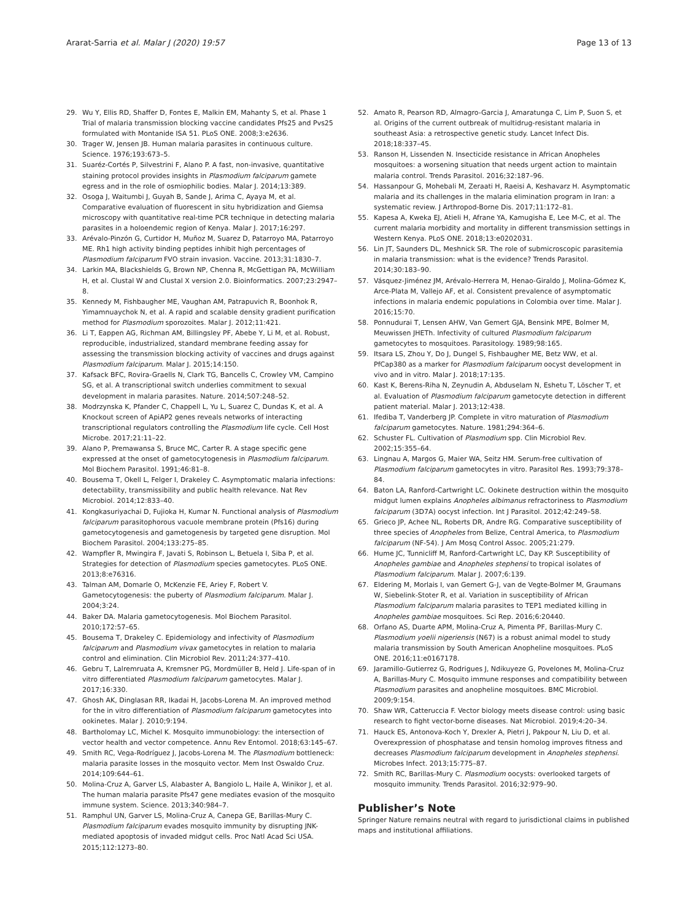Ararat-Sarria et al. Malar J (2020) 19:57 Page 13 of 13
29. Wu Y, Ellis RD, Shaffer D, Fontes E, Malkin EM, Mahanty S, et al. Phase 1 Trial of malaria transmission blocking vaccine candidates Pfs25 and Pvs25 formulated with Montanide ISA 51. PLoS ONE. 2008;3:e2636.
30. Trager W, Jensen JB. Human malaria parasites in continuous culture. Science. 1976;193:673–5.
31. Suaréz-Cortés P, Silvestrini F, Alano P. A fast, non-invasive, quantitative staining protocol provides insights in Plasmodium falciparum gamete egress and in the role of osmiophilic bodies. Malar J. 2014;13:389.
32. Osoga J, Waitumbi J, Guyah B, Sande J, Arima C, Ayaya M, et al. Comparative evaluation of fluorescent in situ hybridization and Giemsa microscopy with quantitative real-time PCR technique in detecting malaria parasites in a holoendemic region of Kenya. Malar J. 2017;16:297.
33. Arévalo-Pinzón G, Curtidor H, Muñoz M, Suarez D, Patarroyo MA, Patarroyo ME. Rh1 high activity binding peptides inhibit high percentages of Plasmodium falciparum FVO strain invasion. Vaccine. 2013;31:1830–7.
34. Larkin MA, Blackshields G, Brown NP, Chenna R, McGettigan PA, McWilliam H, et al. Clustal W and Clustal X version 2.0. Bioinformatics. 2007;23:2947–8.
35. Kennedy M, Fishbaugher ME, Vaughan AM, Patrapuvich R, Boonhok R, Yimamnuaychok N, et al. A rapid and scalable density gradient purification method for Plasmodium sporozoites. Malar J. 2012;11:421.
36. Li T, Eappen AG, Richman AM, Billingsley PF, Abebe Y, Li M, et al. Robust, reproducible, industrialized, standard membrane feeding assay for assessing the transmission blocking activity of vaccines and drugs against Plasmodium falciparum. Malar J. 2015;14:150.
37. Kafsack BFC, Rovira-Graells N, Clark TG, Bancells C, Crowley VM, Campino SG, et al. A transcriptional switch underlies commitment to sexual development in malaria parasites. Nature. 2014;507:248–52.
38. Modrzynska K, Pfander C, Chappell L, Yu L, Suarez C, Dundas K, et al. A Knockout screen of ApiAP2 genes reveals networks of interacting transcriptional regulators controlling the Plasmodium life cycle. Cell Host Microbe. 2017;21:11–22.
39. Alano P, Premawansa S, Bruce MC, Carter R. A stage specific gene expressed at the onset of gametocytogenesis in Plasmodium falciparum. Mol Biochem Parasitol. 1991;46:81–8.
40. Bousema T, Okell L, Felger I, Drakeley C. Asymptomatic malaria infections: detectability, transmissibility and public health relevance. Nat Rev Microbiol. 2014;12:833–40.
41. Kongkasuriyachai D, Fujioka H, Kumar N. Functional analysis of Plasmodium falciparum parasitophorous vacuole membrane protein (Pfs16) during gametocytogenesis and gametogenesis by targeted gene disruption. Mol Biochem Parasitol. 2004;133:275–85.
42. Wampfler R, Mwingira F, Javati S, Robinson L, Betuela I, Siba P, et al. Strategies for detection of Plasmodium species gametocytes. PLoS ONE. 2013;8:e76316.
43. Talman AM, Domarle O, McKenzie FE, Ariey F, Robert V. Gametocytogenesis: the puberty of Plasmodium falciparum. Malar J. 2004;3:24.
44. Baker DA. Malaria gametocytogenesis. Mol Biochem Parasitol. 2010;172:57–65.
45. Bousema T, Drakeley C. Epidemiology and infectivity of Plasmodium falciparum and Plasmodium vivax gametocytes in relation to malaria control and elimination. Clin Microbiol Rev. 2011;24:377–410.
46. Gebru T, Lalremruata A, Kremsner PG, Mordmüller B, Held J. Life-span of in vitro differentiated Plasmodium falciparum gametocytes. Malar J. 2017;16:330.
47. Ghosh AK, Dinglasan RR, Ikadai H, Jacobs-Lorena M. An improved method for the in vitro differentiation of Plasmodium falciparum gametocytes into ookinetes. Malar J. 2010;9:194.
48. Bartholomay LC, Michel K. Mosquito immunobiology: the intersection of vector health and vector competence. Annu Rev Entomol. 2018;63:145–67.
49. Smith RC, Vega-Rodríguez J, Jacobs-Lorena M. The Plasmodium bottleneck: malaria parasite losses in the mosquito vector. Mem Inst Oswaldo Cruz. 2014;109:644–61.
50. Molina-Cruz A, Garver LS, Alabaster A, Bangiolo L, Haile A, Winikor J, et al. The human malaria parasite Pfs47 gene mediates evasion of the mosquito immune system. Science. 2013;340:984–7.
51. Ramphul UN, Garver LS, Molina-Cruz A, Canepa GE, Barillas-Mury C. Plasmodium falciparum evades mosquito immunity by disrupting JNK-mediated apoptosis of invaded midgut cells. Proc Natl Acad Sci USA. 2015;112:1273–80.
52. Amato R, Pearson RD, Almagro-Garcia J, Amaratunga C, Lim P, Suon S, et al. Origins of the current outbreak of multidrug-resistant malaria in southeast Asia: a retrospective genetic study. Lancet Infect Dis. 2018;18:337–45.
53. Ranson H, Lissenden N. Insecticide resistance in African Anopheles mosquitoes: a worsening situation that needs urgent action to maintain malaria control. Trends Parasitol. 2016;32:187–96.
54. Hassanpour G, Mohebali M, Zeraati H, Raeisi A, Keshavarz H. Asymptomatic malaria and its challenges in the malaria elimination program in Iran: a systematic review. J Arthropod-Borne Dis. 2017;11:172–81.
55. Kapesa A, Kweka EJ, Atieli H, Afrane YA, Kamugisha E, Lee M-C, et al. The current malaria morbidity and mortality in different transmission settings in Western Kenya. PLoS ONE. 2018;13:e0202031.
56. Lin JT, Saunders DL, Meshnick SR. The role of submicroscopic parasitemia in malaria transmission: what is the evidence? Trends Parasitol. 2014;30:183–90.
57. Vásquez-Jiménez JM, Arévalo-Herrera M, Henao-Giraldo J, Molina-Gómez K, Arce-Plata M, Vallejo AF, et al. Consistent prevalence of asymptomatic infections in malaria endemic populations in Colombia over time. Malar J. 2016;15:70.
58. Ponnudurai T, Lensen AHW, Van Gemert GJA, Bensink MPE, Bolmer M, Meuwissen JHETh. Infectivity of cultured Plasmodium falciparum gametocytes to mosquitoes. Parasitology. 1989;98:165.
59. Itsara LS, Zhou Y, Do J, Dungel S, Fishbaugher ME, Betz WW, et al. PfCap380 as a marker for Plasmodium falciparum oocyst development in vivo and in vitro. Malar J. 2018;17:135.
60. Kast K, Berens-Riha N, Zeynudin A, Abduselam N, Eshetu T, Löscher T, et al. Evaluation of Plasmodium falciparum gametocyte detection in different patient material. Malar J. 2013;12:438.
61. Ifediba T, Vanderberg JP. Complete in vitro maturation of Plasmodium falciparum gametocytes. Nature. 1981;294:364–6.
62. Schuster FL. Cultivation of Plasmodium spp. Clin Microbiol Rev. 2002;15:355–64.
63. Lingnau A, Margos G, Maier WA, Seitz HM. Serum-free cultivation of Plasmodium falciparum gametocytes in vitro. Parasitol Res. 1993;79:378–84.
64. Baton LA, Ranford-Cartwright LC. Ookinete destruction within the mosquito midgut lumen explains Anopheles albimanus refractoriness to Plasmodium falciparum (3D7A) oocyst infection. Int J Parasitol. 2012;42:249–58.
65. Grieco JP, Achee NL, Roberts DR, Andre RG. Comparative susceptibility of three species of Anopheles from Belize, Central America, to Plasmodium falciparum (NF-54). J Am Mosq Control Assoc. 2005;21:279.
66. Hume JC, Tunnicliff M, Ranford-Cartwright LC, Day KP. Susceptibility of Anopheles gambiae and Anopheles stephensi to tropical isolates of Plasmodium falciparum. Malar J. 2007;6:139.
67. Eldering M, Morlais I, van Gemert G-J, van de Vegte-Bolmer M, Graumans W, Siebelink-Stoter R, et al. Variation in susceptibility of African Plasmodium falciparum malaria parasites to TEP1 mediated killing in Anopheles gambiae mosquitoes. Sci Rep. 2016;6:20440.
68. Orfano AS, Duarte APM, Molina-Cruz A, Pimenta PF, Barillas-Mury C. Plasmodium yoelii nigeriensis (N67) is a robust animal model to study malaria transmission by South American Anopheline mosquitoes. PLoS ONE. 2016;11:e0167178.
69. Jaramillo-Gutierrez G, Rodrigues J, Ndikuyeze G, Povelones M, Molina-Cruz A, Barillas-Mury C. Mosquito immune responses and compatibility between Plasmodium parasites and anopheline mosquitoes. BMC Microbiol. 2009;9:154.
70. Shaw WR, Catteruccia F. Vector biology meets disease control: using basic research to fight vector-borne diseases. Nat Microbiol. 2019;4:20–34.
71. Hauck ES, Antonova-Koch Y, Drexler A, Pietri J, Pakpour N, Liu D, et al. Overexpression of phosphatase and tensin homolog improves fitness and decreases Plasmodium falciparum development in Anopheles stephensi. Microbes Infect. 2013;15:775–87.
72. Smith RC, Barillas-Mury C. Plasmodium oocysts: overlooked targets of mosquito immunity. Trends Parasitol. 2016;32:979–90.
Publisher’s Note
Springer Nature remains neutral with regard to jurisdictional claims in published maps and institutional affiliations.